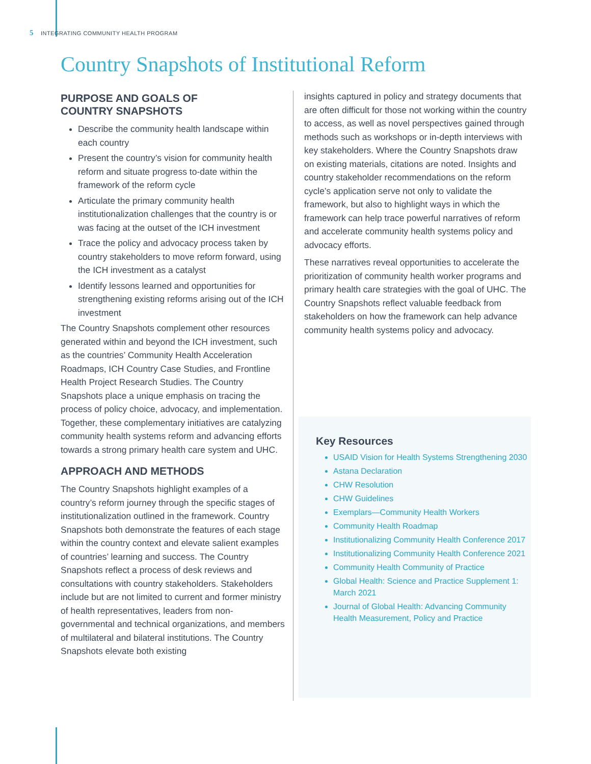5 INTEGRATING COMMUNITY HEALTH PROGRAM
Country Snapshots of Institutional Reform
PURPOSE AND GOALS OF
COUNTRY SNAPSHOTS
Describe the community health landscape within each country
Present the country’s vision for community health reform and situate progress to-date within the framework of the reform cycle
Articulate the primary community health institutionalization challenges that the country is or was facing at the outset of the ICH investment
Trace the policy and advocacy process taken by country stakeholders to move reform forward, using the ICH investment as a catalyst
Identify lessons learned and opportunities for strengthening existing reforms arising out of the ICH investment
The Country Snapshots complement other resources generated within and beyond the ICH investment, such as the countries’ Community Health Acceleration Roadmaps, ICH Country Case Studies, and Frontline Health Project Research Studies. The Country Snapshots place a unique emphasis on tracing the process of policy choice, advocacy, and implementation. Together, these complementary initiatives are catalyzing community health systems reform and advancing efforts towards a strong primary health care system and UHC.
APPROACH AND METHODS
The Country Snapshots highlight examples of a country’s reform journey through the specific stages of institutionalization outlined in the framework. Country Snapshots both demonstrate the features of each stage within the country context and elevate salient examples of countries’ learning and success. The Country Snapshots reflect a process of desk reviews and consultations with country stakeholders. Stakeholders include but are not limited to current and former ministry of health representatives, leaders from non-governmental and technical organizations, and members of multilateral and bilateral institutions. The Country Snapshots elevate both existing
insights captured in policy and strategy documents that are often difficult for those not working within the country to access, as well as novel perspectives gained through methods such as workshops or in-depth interviews with key stakeholders. Where the Country Snapshots draw on existing materials, citations are noted. Insights and country stakeholder recommendations on the reform cycle’s application serve not only to validate the framework, but also to highlight ways in which the framework can help trace powerful narratives of reform and accelerate community health systems policy and advocacy efforts.
These narratives reveal opportunities to accelerate the prioritization of community health worker programs and primary health care strategies with the goal of UHC. The Country Snapshots reflect valuable feedback from stakeholders on how the framework can help advance community health systems policy and advocacy.
Key Resources
USAID Vision for Health Systems Strengthening 2030
Astana Declaration
CHW Resolution
CHW Guidelines
Exemplars—Community Health Workers
Community Health Roadmap
Institutionalizing Community Health Conference 2017
Institutionalizing Community Health Conference 2021
Community Health Community of Practice
Global Health: Science and Practice Supplement 1: March 2021
Journal of Global Health: Advancing Community Health Measurement, Policy and Practice